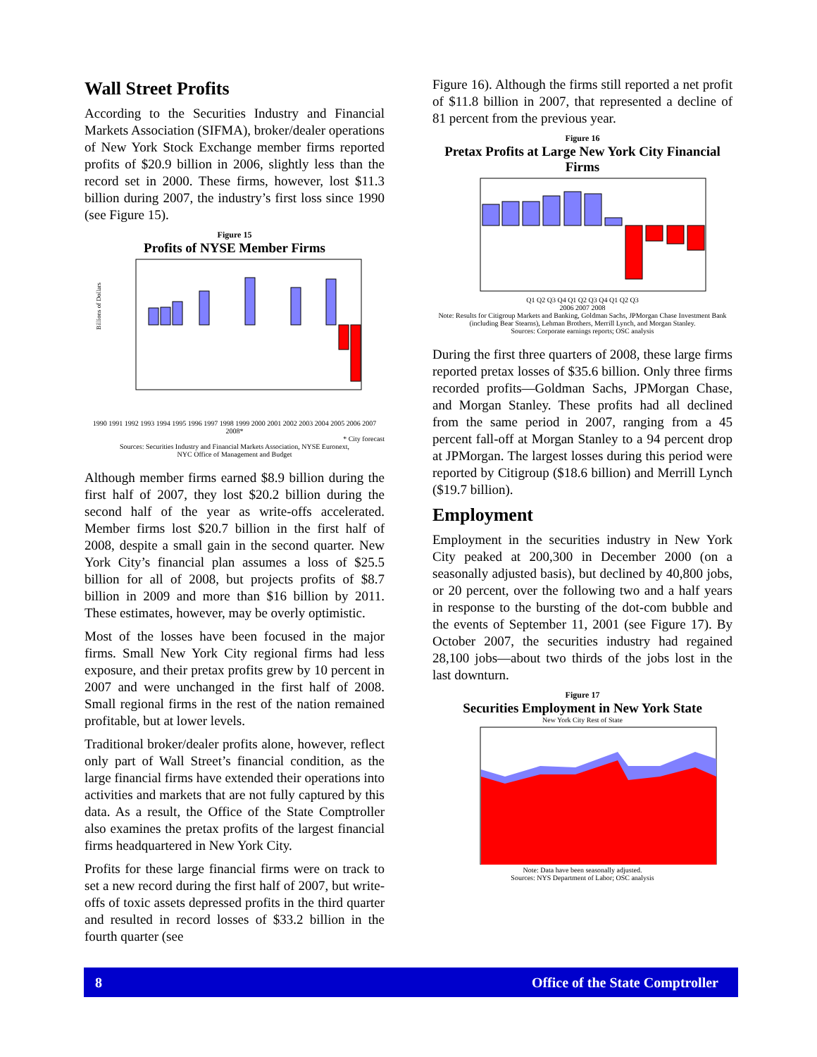Wall Street Profits
According to the Securities Industry and Financial Markets Association (SIFMA), broker/dealer operations of New York Stock Exchange member firms reported profits of $20.9 billion in 2006, slightly less than the record set in 2000. These firms, however, lost $11.3 billion during 2007, the industry’s first loss since 1990 (see Figure 15).
Figure 15
Profits of NYSE Member Firms
Billions of Dollars
1990 1991 1992 1993 1994 1995 1996 1997 1998 1999 2000 2001 2002 2003 2004 2005 2006 2007 2008*
* City forecast
Sources: Securities Industry and Financial Markets Association, NYSE Euronext,
NYC Office of Management and Budget
Although member firms earned $8.9 billion during the first half of 2007, they lost $20.2 billion during the second half of the year as write-offs accelerated. Member firms lost $20.7 billion in the first half of 2008, despite a small gain in the second quarter. New York City’s financial plan assumes a loss of $25.5 billion for all of 2008, but projects profits of $8.7 billion in 2009 and more than $16 billion by 2011. These estimates, however, may be overly optimistic.
Most of the losses have been focused in the major firms. Small New York City regional firms had less exposure, and their pretax profits grew by 10 percent in 2007 and were unchanged in the first half of 2008. Small regional firms in the rest of the nation remained profitable, but at lower levels.
Traditional broker/dealer profits alone, however, reflect only part of Wall Street’s financial condition, as the large financial firms have extended their operations into activities and markets that are not fully captured by this data. As a result, the Office of the State Comptroller also examines the pretax profits of the largest financial firms headquartered in New York City.
Profits for these large financial firms were on track to set a new record during the first half of 2007, but write-offs of toxic assets depressed profits in the third quarter and resulted in record losses of $33.2 billion in the fourth quarter (see
Figure 16). Although the firms still reported a net profit of $11.8 billion in 2007, that represented a decline of 81 percent from the previous year.
Figure 16
Pretax Profits at Large New York City Financial Firms
Q1 Q2 Q3 Q4 Q1 Q2 Q3 Q4 Q1 Q2 Q3
2006 2007 2008
Note: Results for Citigroup Markets and Banking, Goldman Sachs, JPMorgan Chase Investment Bank (including Bear Stearns), Lehman Brothers, Merrill Lynch, and Morgan Stanley.
Sources: Corporate earnings reports; OSC analysis
During the first three quarters of 2008, these large firms reported pretax losses of $35.6 billion. Only three firms recorded profits—Goldman Sachs, JPMorgan Chase, and Morgan Stanley. These profits had all declined from the same period in 2007, ranging from a 45 percent fall-off at Morgan Stanley to a 94 percent drop at JPMorgan. The largest losses during this period were reported by Citigroup ($18.6 billion) and Merrill Lynch ($19.7 billion).
Employment
Employment in the securities industry in New York City peaked at 200,300 in December 2000 (on a seasonally adjusted basis), but declined by 40,800 jobs, or 20 percent, over the following two and a half years in response to the bursting of the dot-com bubble and the events of September 11, 2001 (see Figure 17). By October 2007, the securities industry had regained 28,100 jobs—about two thirds of the jobs lost in the last downturn.
Figure 17
Securities Employment in New York State
New York City Rest of State
Note: Data have been seasonally adjusted.
Sources: NYS Department of Labor; OSC analysis
8 Office of the State Comptroller